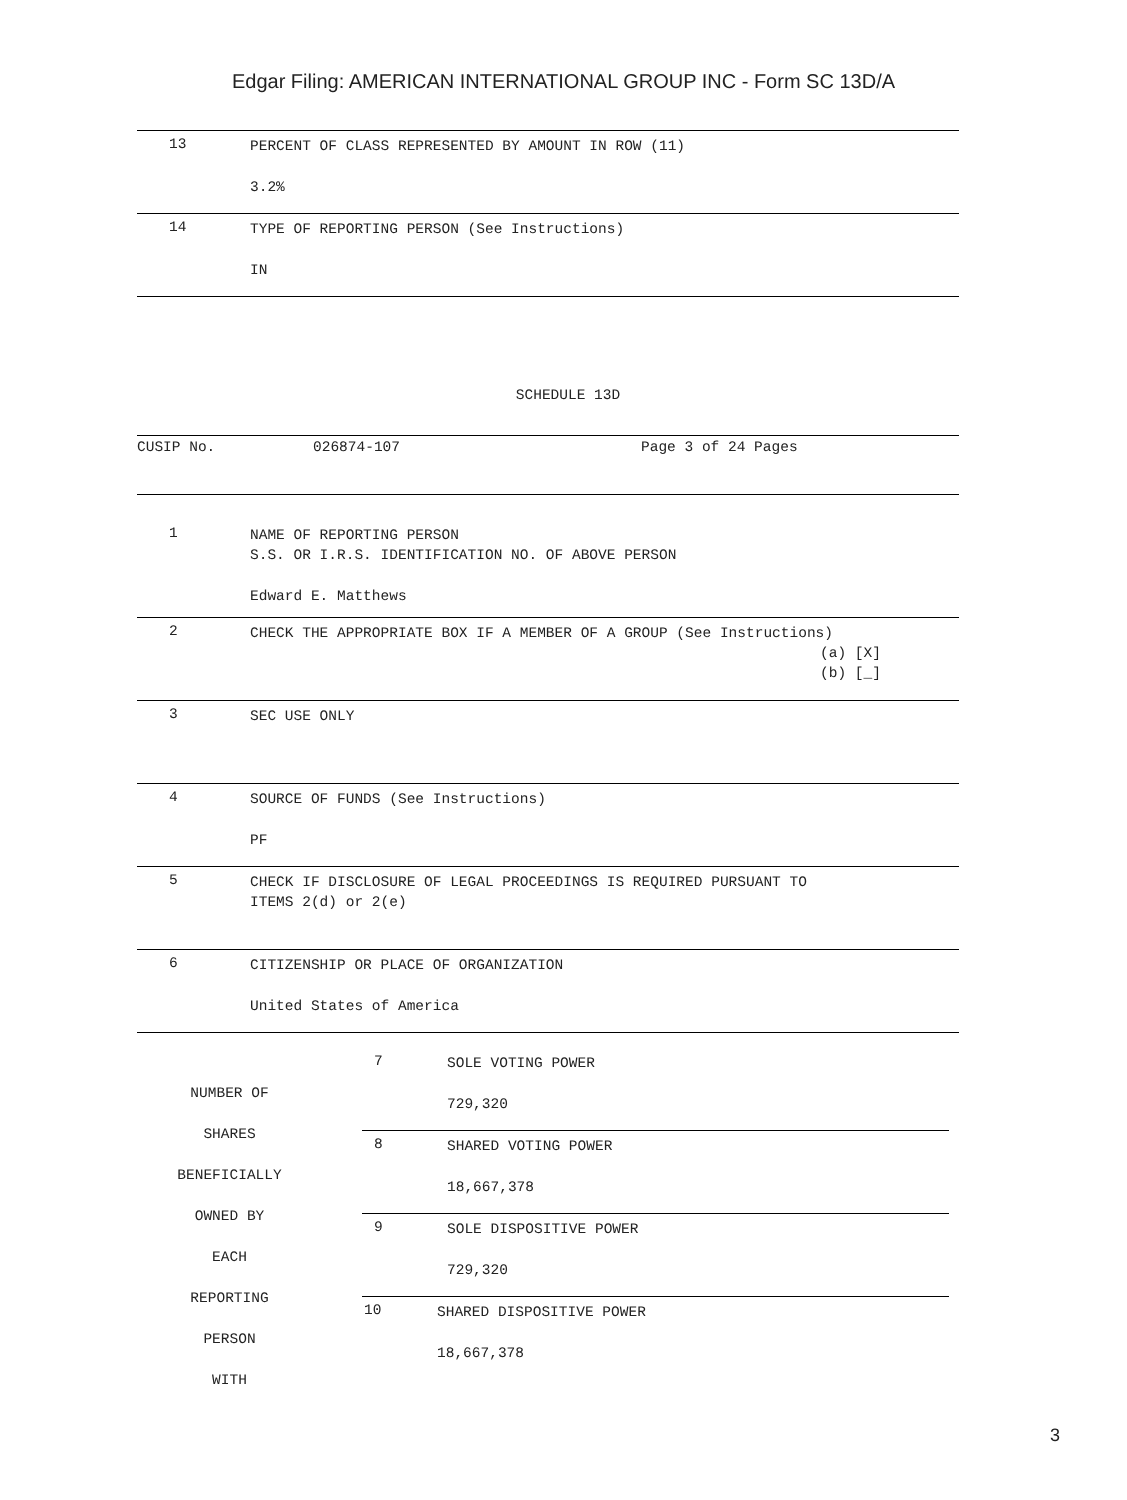Edgar Filing: AMERICAN INTERNATIONAL GROUP INC - Form SC 13D/A
13
PERCENT OF CLASS REPRESENTED BY AMOUNT IN ROW (11)
3.2%
14
TYPE OF REPORTING PERSON (See Instructions)
IN
SCHEDULE 13D
CUSIP No. 026874-107 Page 3 of 24 Pages
1
NAME OF REPORTING PERSON
S.S. OR I.R.S. IDENTIFICATION NO. OF ABOVE PERSON
Edward E. Matthews
2
CHECK THE APPROPRIATE BOX IF A MEMBER OF A GROUP (See Instructions)
(a) [X]
(b) [_]
3
SEC USE ONLY
4
SOURCE OF FUNDS (See Instructions)
PF
5
CHECK IF DISCLOSURE OF LEGAL PROCEEDINGS IS REQUIRED PURSUANT TO
ITEMS 2(d) or 2(e)
6
CITIZENSHIP OR PLACE OF ORGANIZATION
United States of America
NUMBER OF
SHARES
BENEFICIALLY
OWNED BY
EACH
REPORTING
PERSON
WITH
7
SOLE VOTING POWER
729,320
8
SHARED VOTING POWER
18,667,378
9
SOLE DISPOSITIVE POWER
729,320
10
SHARED DISPOSITIVE POWER
18,667,378
3